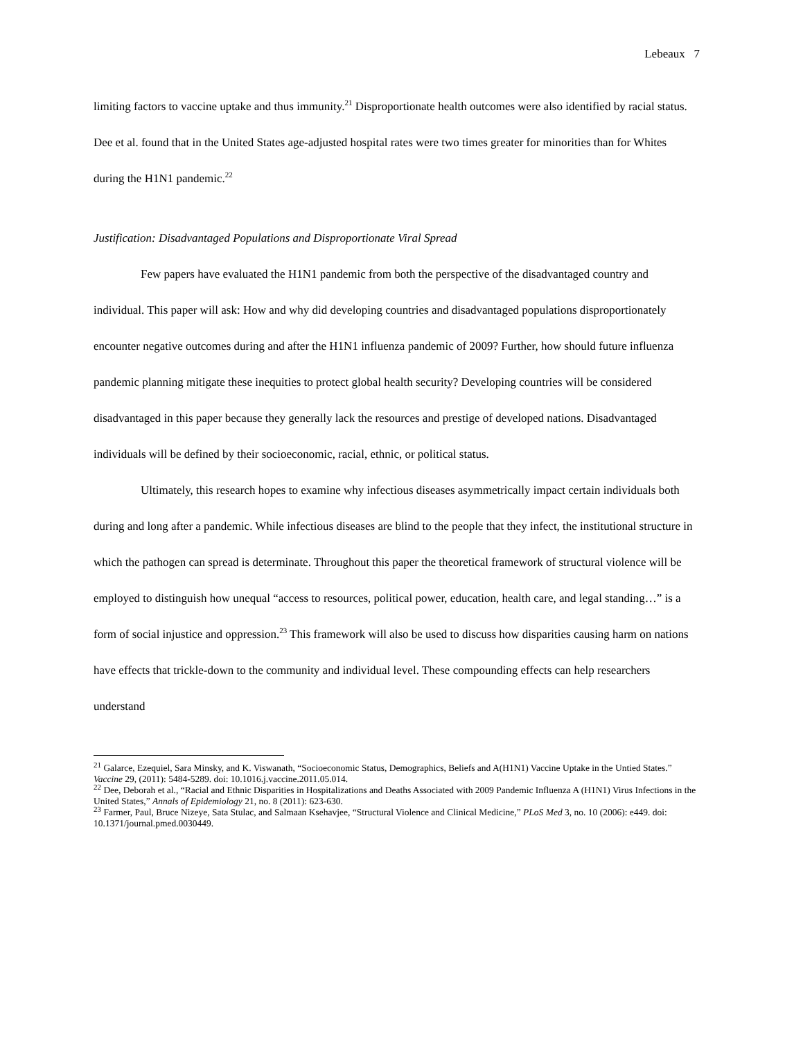Lebeaux 7
limiting factors to vaccine uptake and thus immunity.<sup>21</sup> Disproportionate health outcomes were also identified by racial status. Dee et al. found that in the United States age-adjusted hospital rates were two times greater for minorities than for Whites during the H1N1 pandemic.<sup>22</sup>
Justification: Disadvantaged Populations and Disproportionate Viral Spread
Few papers have evaluated the H1N1 pandemic from both the perspective of the disadvantaged country and individual. This paper will ask: How and why did developing countries and disadvantaged populations disproportionately encounter negative outcomes during and after the H1N1 influenza pandemic of 2009? Further, how should future influenza pandemic planning mitigate these inequities to protect global health security? Developing countries will be considered disadvantaged in this paper because they generally lack the resources and prestige of developed nations. Disadvantaged individuals will be defined by their socioeconomic, racial, ethnic, or political status.
Ultimately, this research hopes to examine why infectious diseases asymmetrically impact certain individuals both during and long after a pandemic. While infectious diseases are blind to the people that they infect, the institutional structure in which the pathogen can spread is determinate. Throughout this paper the theoretical framework of structural violence will be employed to distinguish how unequal “access to resources, political power, education, health care, and legal standing…” is a form of social injustice and oppression.<sup>23</sup> This framework will also be used to discuss how disparities causing harm on nations have effects that trickle-down to the community and individual level. These compounding effects can help researchers understand
<sup>21</sup> Galarce, Ezequiel, Sara Minsky, and K. Viswanath, “Socioeconomic Status, Demographics, Beliefs and A(H1N1) Vaccine Uptake in the Untied States.” Vaccine 29, (2011): 5484-5289. doi: 10.1016.j.vaccine.2011.05.014.
<sup>22</sup> Dee, Deborah et al., “Racial and Ethnic Disparities in Hospitalizations and Deaths Associated with 2009 Pandemic Influenza A (H1N1) Virus Infections in the United States,” Annals of Epidemiology 21, no. 8 (2011): 623-630.
<sup>23</sup> Farmer, Paul, Bruce Nizeye, Sata Stulac, and Salmaan Ksehavjee, “Structural Violence and Clinical Medicine,” PLoS Med 3, no. 10 (2006): e449. doi: 10.1371/journal.pmed.0030449.